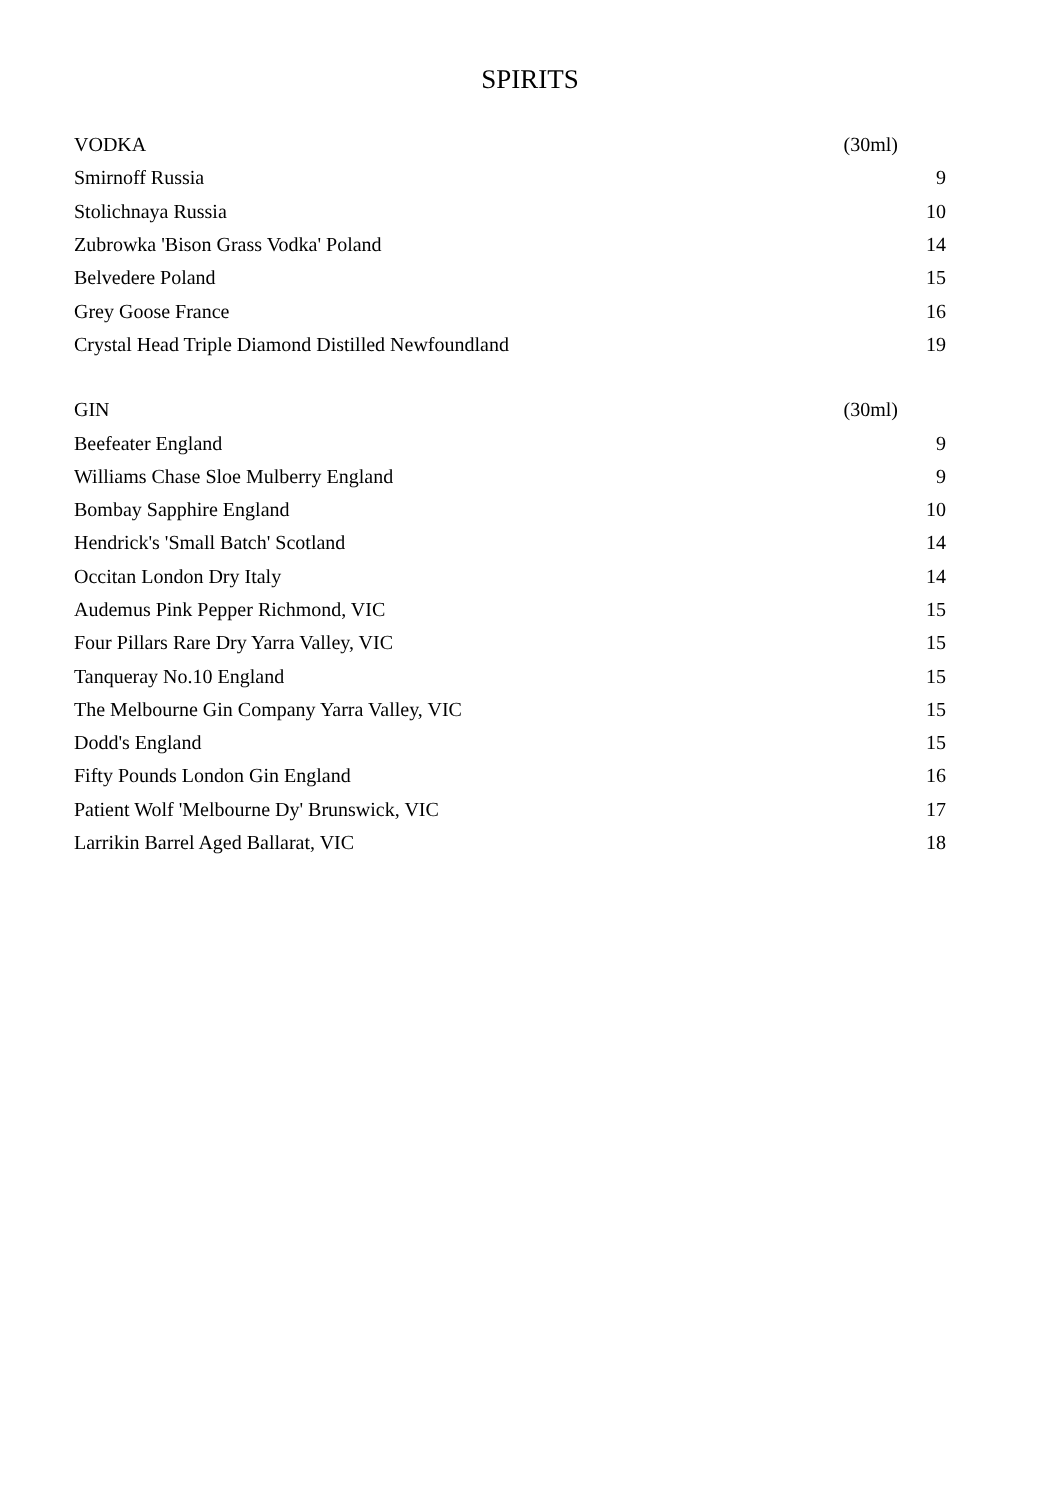SPIRITS
| VODKA | (30ml) |
| Smirnoff Russia | 9 |
| Stolichnaya Russia | 10 |
| Zubrowka 'Bison Grass Vodka' Poland | 14 |
| Belvedere Poland | 15 |
| Grey Goose France | 16 |
| Crystal Head Triple Diamond Distilled Newfoundland | 19 |
| GIN | (30ml) |
| Beefeater England | 9 |
| Williams Chase Sloe Mulberry England | 9 |
| Bombay Sapphire England | 10 |
| Hendrick's 'Small Batch' Scotland | 14 |
| Occitan London Dry Italy | 14 |
| Audemus Pink Pepper Richmond, VIC | 15 |
| Four Pillars Rare Dry Yarra Valley, VIC | 15 |
| Tanqueray No.10 England | 15 |
| The Melbourne Gin Company Yarra Valley, VIC | 15 |
| Dodd's England | 15 |
| Fifty Pounds London Gin England | 16 |
| Patient Wolf 'Melbourne Dy' Brunswick, VIC | 17 |
| Larrikin Barrel Aged Ballarat, VIC | 18 |